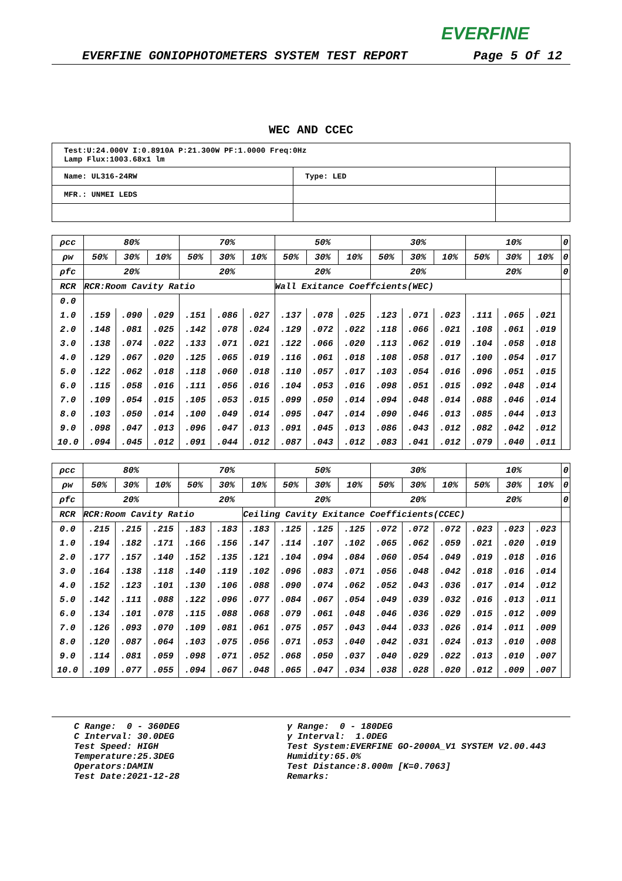EVERFINE
EVERFINE GONIOPHOTOMETERS SYSTEM TEST REPORT Page 5 Of 12
WEC AND CCEC
| Test:U:24.000V I:0.8910A P:21.300W PF:1.0000 Freq:0Hz Lamp Flux:1003.68x1 lm | | |
| Name: UL316-24RW | Type: LED | |
| MFR.: UNMEI LEDS | | |
| ρcc | 80% | | | 70% | | | 50% | | | 30% | | | 10% | | | 0 |
| ρw | 50% | 30% | 10% | 50% | 30% | 10% | 50% | 30% | 10% | 50% | 30% | 10% | 50% | 30% | 10% | 0 |
| ρfc | 20% | | | 20% | | | 20% | | | 20% | | | 20% | | | 0 |
| RCR | RCR:Room Cavity Ratio | | | | | | Wall Exitance Coeffcients(WEC) | | | | | | | | | |
| 0.0 | | | | | | | | | | | | | | | | |
| 1.0 | .159 | .090 | .029 | .151 | .086 | .027 | .137 | .078 | .025 | .123 | .071 | .023 | .111 | .065 | .021 | |
| 2.0 | .148 | .081 | .025 | .142 | .078 | .024 | .129 | .072 | .022 | .118 | .066 | .021 | .108 | .061 | .019 | |
| 3.0 | .138 | .074 | .022 | .133 | .071 | .021 | .122 | .066 | .020 | .113 | .062 | .019 | .104 | .058 | .018 | |
| 4.0 | .129 | .067 | .020 | .125 | .065 | .019 | .116 | .061 | .018 | .108 | .058 | .017 | .100 | .054 | .017 | |
| 5.0 | .122 | .062 | .018 | .118 | .060 | .018 | .110 | .057 | .017 | .103 | .054 | .016 | .096 | .051 | .015 | |
| 6.0 | .115 | .058 | .016 | .111 | .056 | .016 | .104 | .053 | .016 | .098 | .051 | .015 | .092 | .048 | .014 | |
| 7.0 | .109 | .054 | .015 | .105 | .053 | .015 | .099 | .050 | .014 | .094 | .048 | .014 | .088 | .046 | .014 | |
| 8.0 | .103 | .050 | .014 | .100 | .049 | .014 | .095 | .047 | .014 | .090 | .046 | .013 | .085 | .044 | .013 | |
| 9.0 | .098 | .047 | .013 | .096 | .047 | .013 | .091 | .045 | .013 | .086 | .043 | .012 | .082 | .042 | .012 | |
| 10.0 | .094 | .045 | .012 | .091 | .044 | .012 | .087 | .043 | .012 | .083 | .041 | .012 | .079 | .040 | .011 | |
| ρcc | 80% | | | 70% | | | 50% | | | 30% | | | 10% | | | 0 |
| ρw | 50% | 30% | 10% | 50% | 30% | 10% | 50% | 30% | 10% | 50% | 30% | 10% | 50% | 30% | 10% | 0 |
| ρfc | 20% | | | 20% | | | 20% | | | 20% | | | 20% | | | 0 |
| RCR | RCR:Room Cavity Ratio | | | | | Ceiling Cavity Exitance Coefficients(CCEC) | | | | | | | | | | |
| 0.0 | .215 | .215 | .215 | .183 | .183 | .183 | .125 | .125 | .125 | .072 | .072 | .072 | .023 | .023 | .023 | |
| 1.0 | .194 | .182 | .171 | .166 | .156 | .147 | .114 | .107 | .102 | .065 | .062 | .059 | .021 | .020 | .019 | |
| 2.0 | .177 | .157 | .140 | .152 | .135 | .121 | .104 | .094 | .084 | .060 | .054 | .049 | .019 | .018 | .016 | |
| 3.0 | .164 | .138 | .118 | .140 | .119 | .102 | .096 | .083 | .071 | .056 | .048 | .042 | .018 | .016 | .014 | |
| 4.0 | .152 | .123 | .101 | .130 | .106 | .088 | .090 | .074 | .062 | .052 | .043 | .036 | .017 | .014 | .012 | |
| 5.0 | .142 | .111 | .088 | .122 | .096 | .077 | .084 | .067 | .054 | .049 | .039 | .032 | .016 | .013 | .011 | |
| 6.0 | .134 | .101 | .078 | .115 | .088 | .068 | .079 | .061 | .048 | .046 | .036 | .029 | .015 | .012 | .009 | |
| 7.0 | .126 | .093 | .070 | .109 | .081 | .061 | .075 | .057 | .043 | .044 | .033 | .026 | .014 | .011 | .009 | |
| 8.0 | .120 | .087 | .064 | .103 | .075 | .056 | .071 | .053 | .040 | .042 | .031 | .024 | .013 | .010 | .008 | |
| 9.0 | .114 | .081 | .059 | .098 | .071 | .052 | .068 | .050 | .037 | .040 | .029 | .022 | .013 | .010 | .007 | |
| 10.0 | .109 | .077 | .055 | .094 | .067 | .048 | .065 | .047 | .034 | .038 | .028 | .020 | .012 | .009 | .007 | |
C Range: 0 - 360DEG C Interval: 30.0DEG Test Speed: HIGH Temperature:25.3DEG Operators:DAMIN Test Date:2021-12-28
γ Range: 0 - 180DEG γ Interval: 1.0DEG Test System:EVERFINE GO-2000A_V1 SYSTEM V2.00.443 Humidity:65.0% Test Distance:8.000m [K=0.7063] Remarks: